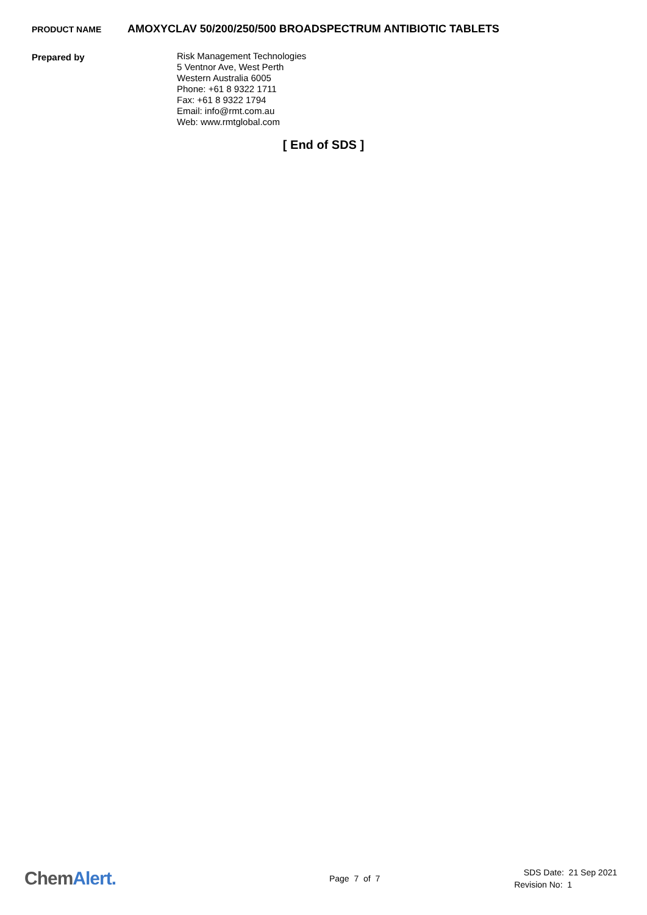PRODUCT NAME
AMOXYCLAV 50/200/250/500 BROADSPECTRUM ANTIBIOTIC TABLETS
Prepared by
Risk Management Technologies
5 Ventnor Ave, West Perth
Western Australia 6005
Phone: +61 8 9322 1711
Fax: +61 8 9322 1794
Email: info@rmt.com.au
Web: www.rmtglobal.com
[ End of SDS ]
ChemAlert.
Page 7 of 7
SDS Date: 21 Sep 2021
Revision No: 1